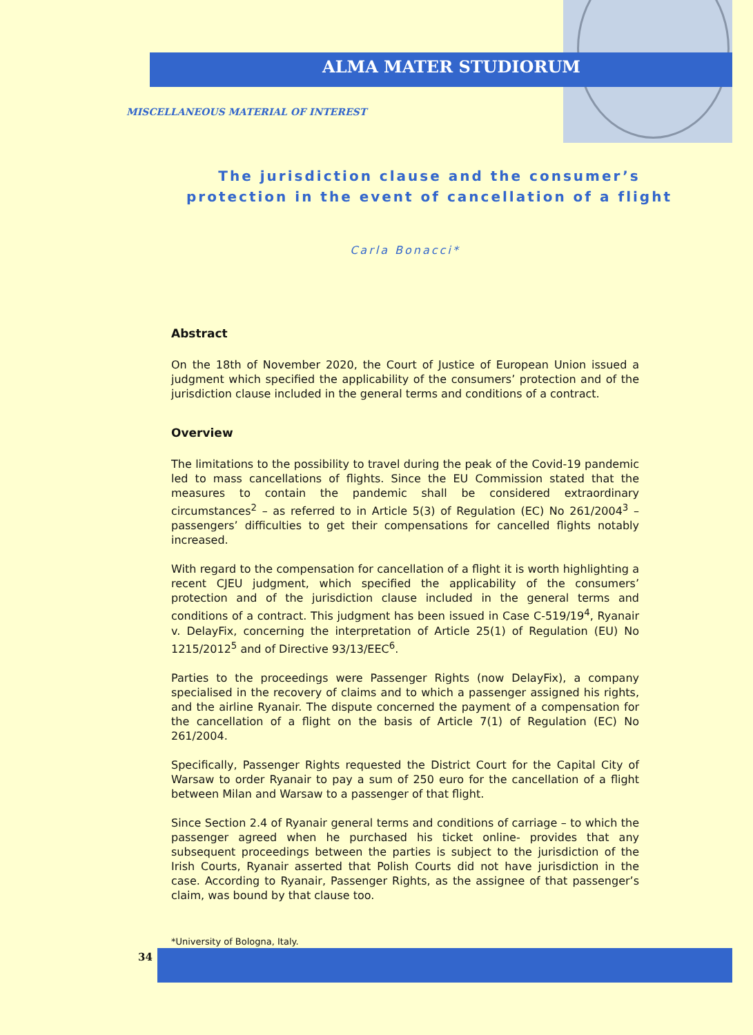ALMA MATER STUDIORUM
MISCELLANEOUS MATERIAL OF INTEREST
The jurisdiction clause and the consumer’s protection in the event of cancellation of a flight
Carla Bonacci*
Abstract
On the 18th of November 2020, the Court of Justice of European Union issued a judgment which specified the applicability of the consumers’ protection and of the jurisdiction clause included in the general terms and conditions of a contract.
Overview
The limitations to the possibility to travel during the peak of the Covid-19 pandemic led to mass cancellations of flights. Since the EU Commission stated that the measures to contain the pandemic shall be considered extraordinary circumstances<sup>2</sup> – as referred to in Article 5(3) of Regulation (EC) No 261/2004<sup>3</sup> – passengers’ difficulties to get their compensations for cancelled flights notably increased.
With regard to the compensation for cancellation of a flight it is worth highlighting a recent CJEU judgment, which specified the applicability of the consumers’ protection and of the jurisdiction clause included in the general terms and conditions of a contract. This judgment has been issued in Case C-519/19<sup>4</sup>, Ryanair v. DelayFix, concerning the interpretation of Article 25(1) of Regulation (EU) No 1215/2012<sup>5</sup> and of Directive 93/13/EEC<sup>6</sup>.
Parties to the proceedings were Passenger Rights (now DelayFix), a company specialised in the recovery of claims and to which a passenger assigned his rights, and the airline Ryanair. The dispute concerned the payment of a compensation for the cancellation of a flight on the basis of Article 7(1) of Regulation (EC) No 261/2004.
Specifically, Passenger Rights requested the District Court for the Capital City of Warsaw to order Ryanair to pay a sum of 250 euro for the cancellation of a flight between Milan and Warsaw to a passenger of that flight.
Since Section 2.4 of Ryanair general terms and conditions of carriage – to which the passenger agreed when he purchased his ticket online- provides that any subsequent proceedings between the parties is subject to the jurisdiction of the Irish Courts, Ryanair asserted that Polish Courts did not have jurisdiction in the case. According to Ryanair, Passenger Rights, as the assignee of that passenger’s claim, was bound by that clause too.
*University of Bologna, Italy.
34